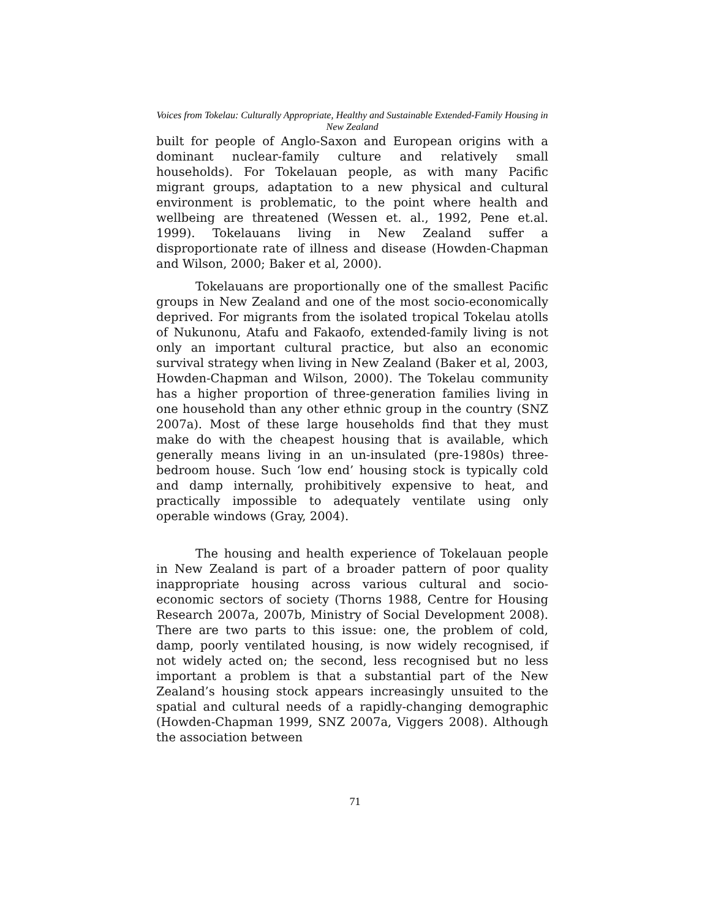Voices from Tokelau: Culturally Appropriate, Healthy and Sustainable Extended-Family Housing in New Zealand
built for people of Anglo-Saxon and European origins with a dominant nuclear-family culture and relatively small households). For Tokelauan people, as with many Pacific migrant groups, adaptation to a new physical and cultural environment is problematic, to the point where health and wellbeing are threatened (Wessen et. al., 1992, Pene et.al. 1999). Tokelauans living in New Zealand suffer a disproportionate rate of illness and disease (Howden-Chapman and Wilson, 2000; Baker et al, 2000).
Tokelauans are proportionally one of the smallest Pacific groups in New Zealand and one of the most socio-economically deprived. For migrants from the isolated tropical Tokelau atolls of Nukunonu, Atafu and Fakaofo, extended-family living is not only an important cultural practice, but also an economic survival strategy when living in New Zealand (Baker et al, 2003, Howden-Chapman and Wilson, 2000). The Tokelau community has a higher proportion of three-generation families living in one household than any other ethnic group in the country (SNZ 2007a). Most of these large households find that they must make do with the cheapest housing that is available, which generally means living in an un-insulated (pre-1980s) three-bedroom house. Such ‘low end’ housing stock is typically cold and damp internally, prohibitively expensive to heat, and practically impossible to adequately ventilate using only operable windows (Gray, 2004).
The housing and health experience of Tokelauan people in New Zealand is part of a broader pattern of poor quality inappropriate housing across various cultural and socio-economic sectors of society (Thorns 1988, Centre for Housing Research 2007a, 2007b, Ministry of Social Development 2008). There are two parts to this issue: one, the problem of cold, damp, poorly ventilated housing, is now widely recognised, if not widely acted on; the second, less recognised but no less important a problem is that a substantial part of the New Zealand’s housing stock appears increasingly unsuited to the spatial and cultural needs of a rapidly-changing demographic (Howden-Chapman 1999, SNZ 2007a, Viggers 2008). Although the association between
71